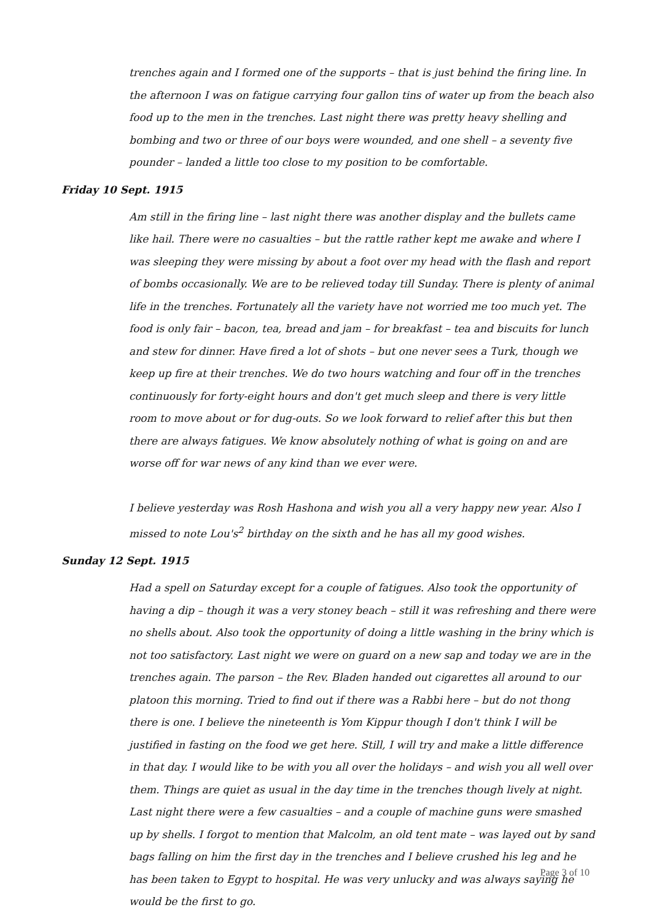trenches again and I formed one of the supports – that is just behind the firing line. In the afternoon I was on fatigue carrying four gallon tins of water up from the beach also food up to the men in the trenches. Last night there was pretty heavy shelling and bombing and two or three of our boys were wounded, and one shell – a seventy five pounder – landed a little too close to my position to be comfortable.
Friday 10 Sept. 1915
Am still in the firing line – last night there was another display and the bullets came like hail. There were no casualties – but the rattle rather kept me awake and where I was sleeping they were missing by about a foot over my head with the flash and report of bombs occasionally. We are to be relieved today till Sunday. There is plenty of animal life in the trenches. Fortunately all the variety have not worried me too much yet. The food is only fair – bacon, tea, bread and jam – for breakfast – tea and biscuits for lunch and stew for dinner. Have fired a lot of shots – but one never sees a Turk, though we keep up fire at their trenches. We do two hours watching and four off in the trenches continuously for forty-eight hours and don't get much sleep and there is very little room to move about or for dug-outs. So we look forward to relief after this but then there are always fatigues. We know absolutely nothing of what is going on and are worse off for war news of any kind than we ever were.
I believe yesterday was Rosh Hashona and wish you all a very happy new year. Also I missed to note Lou's<sup>2</sup> birthday on the sixth and he has all my good wishes.
Sunday 12 Sept. 1915
Had a spell on Saturday except for a couple of fatigues. Also took the opportunity of having a dip – though it was a very stoney beach – still it was refreshing and there were no shells about. Also took the opportunity of doing a little washing in the briny which is not too satisfactory. Last night we were on guard on a new sap and today we are in the trenches again. The parson – the Rev. Bladen handed out cigarettes all around to our platoon this morning. Tried to find out if there was a Rabbi here – but do not thong there is one. I believe the nineteenth is Yom Kippur though I don't think I will be justified in fasting on the food we get here. Still, I will try and make a little difference in that day. I would like to be with you all over the holidays – and wish you all well over them. Things are quiet as usual in the day time in the trenches though lively at night. Last night there were a few casualties – and a couple of machine guns were smashed up by shells. I forgot to mention that Malcolm, an old tent mate – was layed out by sand bags falling on him the first day in the trenches and I believe crushed his leg and he has been taken to Egypt to hospital. He was very unlucky and was always saying he would be the first to go.
Page 3 of 10